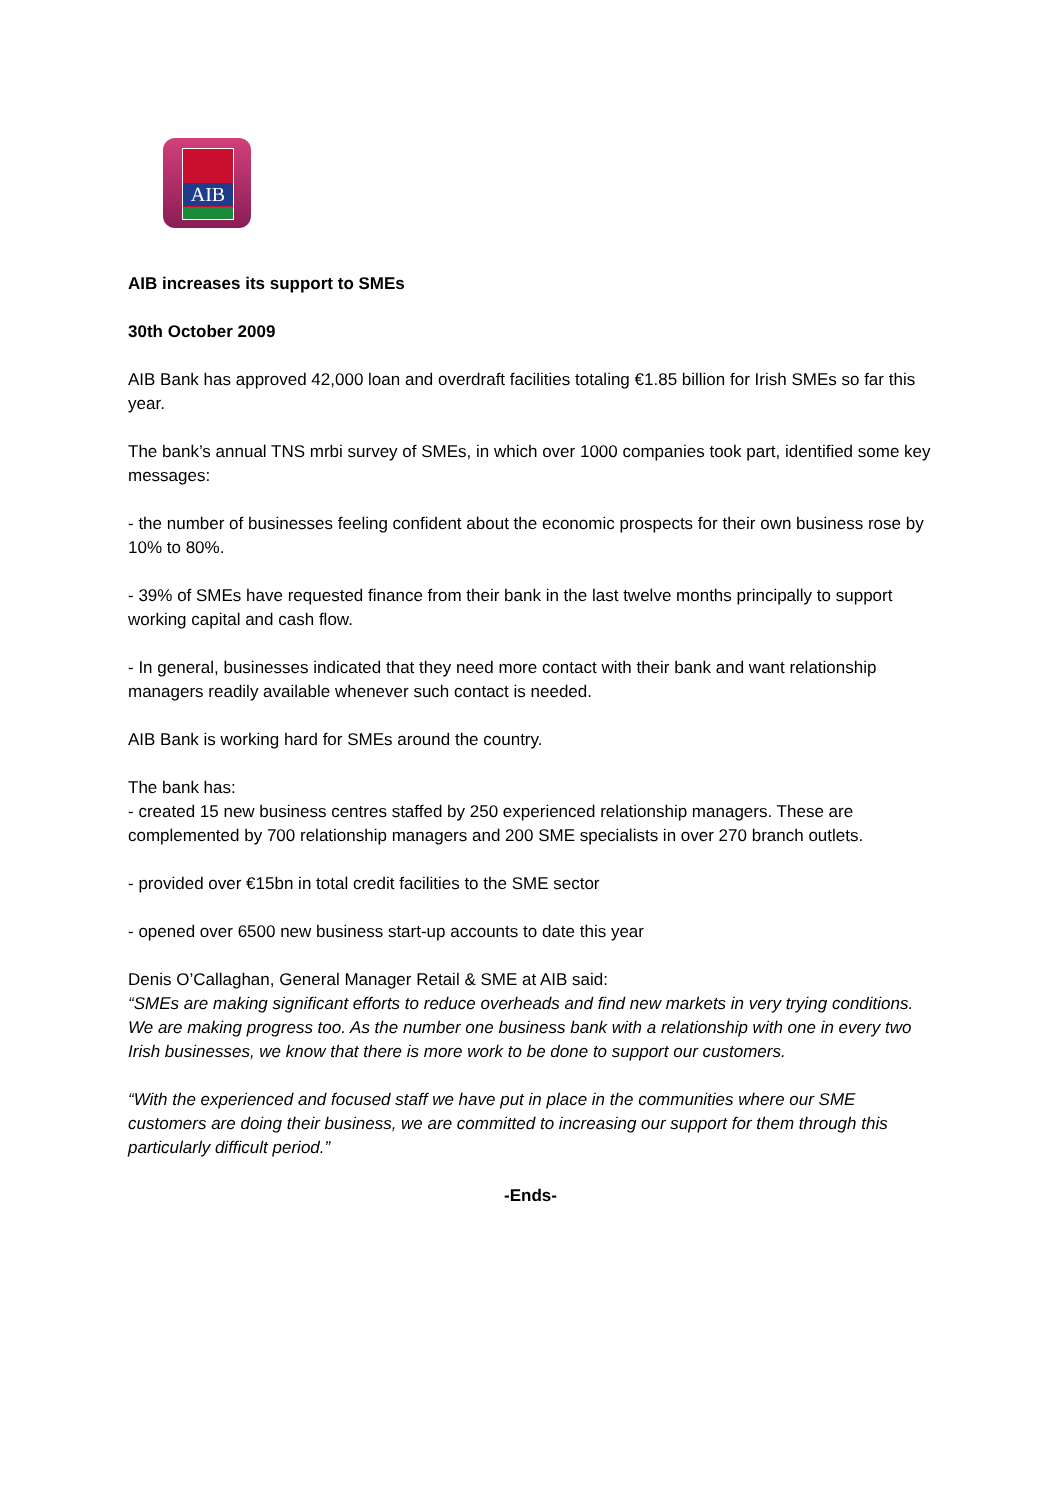AIB
AIB increases its support to SMEs
30th October 2009
AIB Bank has approved 42,000 loan and overdraft facilities totaling €1.85 billion for Irish SMEs so far this year.
The bank’s annual TNS mrbi survey of SMEs, in which over 1000 companies took part, identified some key messages:
- the number of businesses feeling confident about the economic prospects for their own business rose by 10% to 80%.
- 39% of SMEs have requested finance from their bank in the last twelve months principally to support working capital and cash flow.
- In general, businesses indicated that they need more contact with their bank and want relationship managers readily available whenever such contact is needed.
AIB Bank is working hard for SMEs around the country.
The bank has:
- created 15 new business centres staffed by 250 experienced relationship managers. These are complemented by 700 relationship managers and 200 SME specialists in over 270 branch outlets.
- provided over €15bn in total credit facilities to the SME sector
- opened over 6500 new business start-up accounts to date this year
Denis O’Callaghan, General Manager Retail & SME at AIB said:
“SMEs are making significant efforts to reduce overheads and find new markets in very trying conditions. We are making progress too. As the number one business bank with a relationship with one in every two Irish businesses, we know that there is more work to be done to support our customers.
“With the experienced and focused staff we have put in place in the communities where our SME customers are doing their business, we are committed to increasing our support for them through this particularly difficult period.”
-Ends-